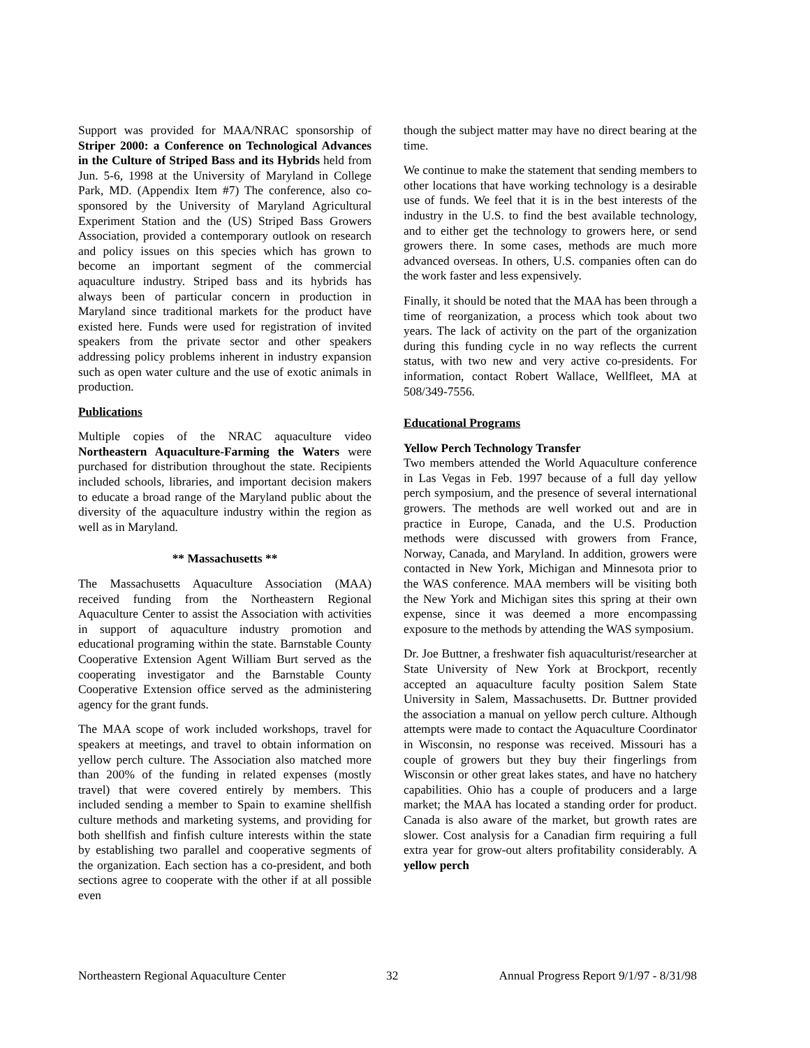Support was provided for MAA/NRAC sponsorship of Striper 2000: a Conference on Technological Advances in the Culture of Striped Bass and its Hybrids held from Jun. 5-6, 1998 at the University of Maryland in College Park, MD. (Appendix Item #7) The conference, also co-sponsored by the University of Maryland Agricultural Experiment Station and the (US) Striped Bass Growers Association, provided a contemporary outlook on research and policy issues on this species which has grown to become an important segment of the commercial aquaculture industry. Striped bass and its hybrids has always been of particular concern in production in Maryland since traditional markets for the product have existed here. Funds were used for registration of invited speakers from the private sector and other speakers addressing policy problems inherent in industry expansion such as open water culture and the use of exotic animals in production.
Publications
Multiple copies of the NRAC aquaculture video Northeastern Aquaculture-Farming the Waters were purchased for distribution throughout the state. Recipients included schools, libraries, and important decision makers to educate a broad range of the Maryland public about the diversity of the aquaculture industry within the region as well as in Maryland.
** Massachusetts **
The Massachusetts Aquaculture Association (MAA) received funding from the Northeastern Regional Aquaculture Center to assist the Association with activities in support of aquaculture industry promotion and educational programing within the state. Barnstable County Cooperative Extension Agent William Burt served as the cooperating investigator and the Barnstable County Cooperative Extension office served as the administering agency for the grant funds.
The MAA scope of work included workshops, travel for speakers at meetings, and travel to obtain information on yellow perch culture. The Association also matched more than 200% of the funding in related expenses (mostly travel) that were covered entirely by members. This included sending a member to Spain to examine shellfish culture methods and marketing systems, and providing for both shellfish and finfish culture interests within the state by establishing two parallel and cooperative segments of the organization. Each section has a co-president, and both sections agree to cooperate with the other if at all possible even
though the subject matter may have no direct bearing at the time.
We continue to make the statement that sending members to other locations that have working technology is a desirable use of funds. We feel that it is in the best interests of the industry in the U.S. to find the best available technology, and to either get the technology to growers here, or send growers there. In some cases, methods are much more advanced overseas. In others, U.S. companies often can do the work faster and less expensively.
Finally, it should be noted that the MAA has been through a time of reorganization, a process which took about two years. The lack of activity on the part of the organization during this funding cycle in no way reflects the current status, with two new and very active co-presidents. For information, contact Robert Wallace, Wellfleet, MA at 508/349-7556.
Educational Programs
Yellow Perch Technology Transfer
Two members attended the World Aquaculture conference in Las Vegas in Feb. 1997 because of a full day yellow perch symposium, and the presence of several international growers. The methods are well worked out and are in practice in Europe, Canada, and the U.S. Production methods were discussed with growers from France, Norway, Canada, and Maryland. In addition, growers were contacted in New York, Michigan and Minnesota prior to the WAS conference. MAA members will be visiting both the New York and Michigan sites this spring at their own expense, since it was deemed a more encompassing exposure to the methods by attending the WAS symposium.
Dr. Joe Buttner, a freshwater fish aquaculturist/researcher at State University of New York at Brockport, recently accepted an aquaculture faculty position Salem State University in Salem, Massachusetts. Dr. Buttner provided the association a manual on yellow perch culture. Although attempts were made to contact the Aquaculture Coordinator in Wisconsin, no response was received. Missouri has a couple of growers but they buy their fingerlings from Wisconsin or other great lakes states, and have no hatchery capabilities. Ohio has a couple of producers and a large market; the MAA has located a standing order for product. Canada is also aware of the market, but growth rates are slower. Cost analysis for a Canadian firm requiring a full extra year for grow-out alters profitability considerably. A yellow perch
Northeastern Regional Aquaculture Center 32 Annual Progress Report 9/1/97 - 8/31/98